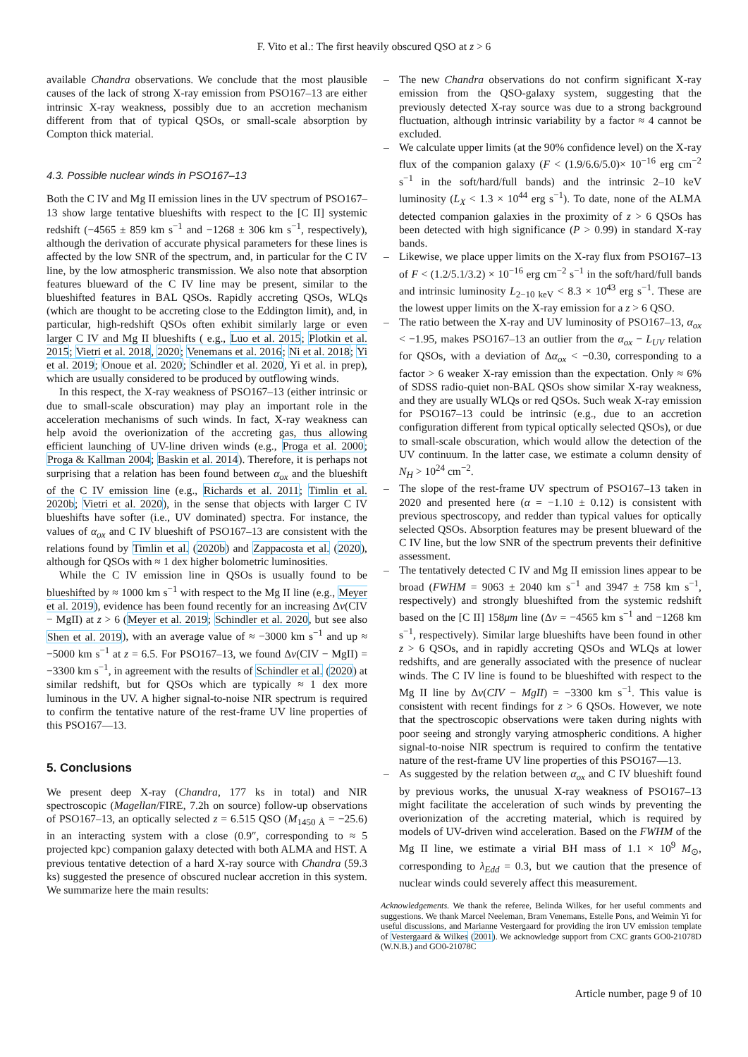F. Vito et al.: The first heavily obscured QSO at z > 6
available Chandra observations. We conclude that the most plausible causes of the lack of strong X-ray emission from PSO167–13 are either intrinsic X-ray weakness, possibly due to an accretion mechanism different from that of typical QSOs, or small-scale absorption by Compton thick material.
4.3. Possible nuclear winds in PSO167–13
Both the C IV and Mg II emission lines in the UV spectrum of PSO167–13 show large tentative blueshifts with respect to the [C II] systemic redshift (−4565 ± 859 km s<sup>−1</sup> and −1268 ± 306 km s<sup>−1</sup>, respectively), although the derivation of accurate physical parameters for these lines is affected by the low SNR of the spectrum, and, in particular for the C IV line, by the low atmospheric transmission. We also note that absorption features blueward of the C IV line may be present, similar to the blueshifted features in BAL QSOs. Rapidly accreting QSOs, WLQs (which are thought to be accreting close to the Eddington limit), and, in particular, high-redshift QSOs often exhibit similarly large or even larger C IV and Mg II blueshifts ( e.g., Luo et al. 2015; Plotkin et al. 2015; Vietri et al. 2018, 2020; Venemans et al. 2016; Ni et al. 2018; Yi et al. 2019; Onoue et al. 2020; Schindler et al. 2020, Yi et al. in prep), which are usually considered to be produced by outflowing winds.
In this respect, the X-ray weakness of PSO167–13 (either intrinsic or due to small-scale obscuration) may play an important role in the acceleration mechanisms of such winds. In fact, X-ray weakness can help avoid the overionization of the accreting gas, thus allowing efficient launching of UV-line driven winds (e.g., Proga et al. 2000; Proga & Kallman 2004; Baskin et al. 2014). Therefore, it is perhaps not surprising that a relation has been found between α<sub>ox</sub> and the blueshift of the C IV emission line (e.g., Richards et al. 2011; Timlin et al. 2020b; Vietri et al. 2020), in the sense that objects with larger C IV blueshifts have softer (i.e., UV dominated) spectra. For instance, the values of α<sub>ox</sub> and C IV blueshift of PSO167–13 are consistent with the relations found by Timlin et al. (2020b) and Zappacosta et al. (2020), although for QSOs with ≈ 1 dex higher bolometric luminosities.
While the C IV emission line in QSOs is usually found to be blueshifted by ≈ 1000 km s<sup>−1</sup> with respect to the Mg II line (e.g., Meyer et al. 2019), evidence has been found recently for an increasing Δv(CIV − MgII) at z > 6 (Meyer et al. 2019; Schindler et al. 2020, but see also Shen et al. 2019), with an average value of ≈ −3000 km s<sup>−1</sup> and up ≈ −5000 km s<sup>−1</sup> at z = 6.5. For PSO167–13, we found Δv(CIV − MgII) = −3300 km s<sup>−1</sup>, in agreement with the results of Schindler et al. (2020) at similar redshift, but for QSOs which are typically ≈ 1 dex more luminous in the UV. A higher signal-to-noise NIR spectrum is required to confirm the tentative nature of the rest-frame UV line properties of this PSO167—13.
5. Conclusions
We present deep X-ray (Chandra, 177 ks in total) and NIR spectroscopic (Magellan/FIRE, 7.2h on source) follow-up observations of PSO167–13, an optically selected z = 6.515 QSO (M<sub>1450 Å</sub> = −25.6) in an interacting system with a close (0.9″, corresponding to ≈ 5 projected kpc) companion galaxy detected with both ALMA and HST. A previous tentative detection of a hard X-ray source with Chandra (59.3 ks) suggested the presence of obscured nuclear accretion in this system. We summarize here the main results:
– The new Chandra observations do not confirm significant X-ray emission from the QSO-galaxy system, suggesting that the previously detected X-ray source was due to a strong background fluctuation, although intrinsic variability by a factor ≈ 4 cannot be excluded.
– We calculate upper limits (at the 90% confidence level) on the X-ray flux of the companion galaxy (F < (1.9/6.6/5.0)× 10<sup>−16</sup> erg cm<sup>−2</sup> s<sup>−1</sup> in the soft/hard/full bands) and the intrinsic 2–10 keV luminosity (L<sub>X</sub> < 1.3 × 10<sup>44</sup> erg s<sup>−1</sup>). To date, none of the ALMA detected companion galaxies in the proximity of z > 6 QSOs has been detected with high significance (P > 0.99) in standard X-ray bands.
– Likewise, we place upper limits on the X-ray flux from PSO167–13 of F < (1.2/5.1/3.2) × 10<sup>−16</sup> erg cm<sup>−2</sup> s<sup>−1</sup> in the soft/hard/full bands and intrinsic luminosity L<sub>2−10 keV</sub> < 8.3 × 10<sup>43</sup> erg s<sup>−1</sup>. These are the lowest upper limits on the X-ray emission for a z > 6 QSO.
– The ratio between the X-ray and UV luminosity of PSO167–13, α<sub>ox</sub> < −1.95, makes PSO167–13 an outlier from the α<sub>ox</sub> − L<sub>UV</sub> relation for QSOs, with a deviation of Δα<sub>ox</sub> < −0.30, corresponding to a factor > 6 weaker X-ray emission than the expectation. Only ≈ 6% of SDSS radio-quiet non-BAL QSOs show similar X-ray weakness, and they are usually WLQs or red QSOs. Such weak X-ray emission for PSO167–13 could be intrinsic (e.g., due to an accretion configuration different from typical optically selected QSOs), or due to small-scale obscuration, which would allow the detection of the UV continuum. In the latter case, we estimate a column density of N<sub>H</sub> > 10<sup>24</sup> cm<sup>−2</sup>.
– The slope of the rest-frame UV spectrum of PSO167–13 taken in 2020 and presented here (α = −1.10 ± 0.12) is consistent with previous spectroscopy, and redder than typical values for optically selected QSOs. Absorption features may be present blueward of the C IV line, but the low SNR of the spectrum prevents their definitive assessment.
– The tentatively detected C IV and Mg II emission lines appear to be broad (FWHM = 9063 ± 2040 km s<sup>−1</sup> and 3947 ± 758 km s<sup>−1</sup>, respectively) and strongly blueshifted from the systemic redshift based on the [C II] 158μm line (Δv = −4565 km s<sup>−1</sup> and −1268 km s<sup>−1</sup>, respectively). Similar large blueshifts have been found in other z > 6 QSOs, and in rapidly accreting QSOs and WLQs at lower redshifts, and are generally associated with the presence of nuclear winds. The C IV line is found to be blueshifted with respect to the Mg II line by Δv(CIV − MgII) = −3300 km s<sup>−1</sup>. This value is consistent with recent findings for z > 6 QSOs. However, we note that the spectroscopic observations were taken during nights with poor seeing and strongly varying atmospheric conditions. A higher signal-to-noise NIR spectrum is required to confirm the tentative nature of the rest-frame UV line properties of this PSO167—13.
– As suggested by the relation between α<sub>ox</sub> and C IV blueshift found by previous works, the unusual X-ray weakness of PSO167–13 might facilitate the acceleration of such winds by preventing the overionization of the accreting material, which is required by models of UV-driven wind acceleration. Based on the FWHM of the Mg II line, we estimate a virial BH mass of 1.1 × 10<sup>9</sup> M<sub>⊙</sub>, corresponding to λ<sub>Edd</sub> = 0.3, but we caution that the presence of nuclear winds could severely affect this measurement.
Acknowledgements. We thank the referee, Belinda Wilkes, for her useful comments and suggestions. We thank Marcel Neeleman, Bram Venemans, Estelle Pons, and Weimin Yi for useful discussions, and Marianne Vestergaard for providing the iron UV emission template of Vestergaard & Wilkes (2001). We acknowledge support from CXC grants GO0-21078D (W.N.B.) and GO0-21078C
Article number, page 9 of 10